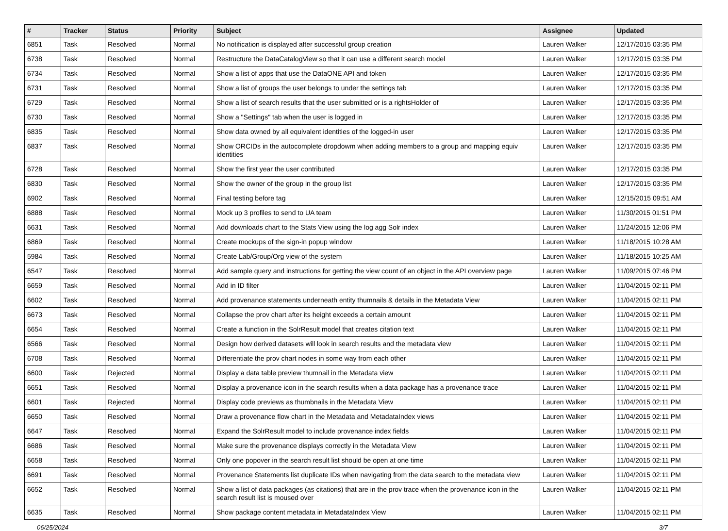| # | Tracker | Status | Priority | Subject | Assignee | Updated |
| --- | --- | --- | --- | --- | --- | --- |
| 6851 | Task | Resolved | Normal | No notification is displayed after successful group creation | Lauren Walker | 12/17/2015 03:35 PM |
| 6738 | Task | Resolved | Normal | Restructure the DataCatalogView so that it can use a different search model | Lauren Walker | 12/17/2015 03:35 PM |
| 6734 | Task | Resolved | Normal | Show a list of apps that use the DataONE API and token | Lauren Walker | 12/17/2015 03:35 PM |
| 6731 | Task | Resolved | Normal | Show a list of groups the user belongs to under the settings tab | Lauren Walker | 12/17/2015 03:35 PM |
| 6729 | Task | Resolved | Normal | Show a list of search results that the user submitted or is a rightsHolder of | Lauren Walker | 12/17/2015 03:35 PM |
| 6730 | Task | Resolved | Normal | Show a "Settings" tab when the user is logged in | Lauren Walker | 12/17/2015 03:35 PM |
| 6835 | Task | Resolved | Normal | Show data owned by all equivalent identities of the logged-in user | Lauren Walker | 12/17/2015 03:35 PM |
| 6837 | Task | Resolved | Normal | Show ORCIDs in the autocomplete dropdowm when adding members to a group and mapping equiv identities | Lauren Walker | 12/17/2015 03:35 PM |
| 6728 | Task | Resolved | Normal | Show the first year the user contributed | Lauren Walker | 12/17/2015 03:35 PM |
| 6830 | Task | Resolved | Normal | Show the owner of the group in the group list | Lauren Walker | 12/17/2015 03:35 PM |
| 6902 | Task | Resolved | Normal | Final testing before tag | Lauren Walker | 12/15/2015 09:51 AM |
| 6888 | Task | Resolved | Normal | Mock up 3 profiles to send to UA team | Lauren Walker | 11/30/2015 01:51 PM |
| 6631 | Task | Resolved | Normal | Add downloads chart to the Stats View using the log agg Solr index | Lauren Walker | 11/24/2015 12:06 PM |
| 6869 | Task | Resolved | Normal | Create mockups of the sign-in popup window | Lauren Walker | 11/18/2015 10:28 AM |
| 5984 | Task | Resolved | Normal | Create Lab/Group/Org view of the system | Lauren Walker | 11/18/2015 10:25 AM |
| 6547 | Task | Resolved | Normal | Add sample query and instructions for getting the view count of an object in the API overview page | Lauren Walker | 11/09/2015 07:46 PM |
| 6659 | Task | Resolved | Normal | Add in ID filter | Lauren Walker | 11/04/2015 02:11 PM |
| 6602 | Task | Resolved | Normal | Add provenance statements underneath entity thumnails & details in the Metadata View | Lauren Walker | 11/04/2015 02:11 PM |
| 6673 | Task | Resolved | Normal | Collapse the prov chart after its height exceeds a certain amount | Lauren Walker | 11/04/2015 02:11 PM |
| 6654 | Task | Resolved | Normal | Create a function in the SolrResult model that creates citation text | Lauren Walker | 11/04/2015 02:11 PM |
| 6566 | Task | Resolved | Normal | Design how derived datasets will look in search results and the metadata view | Lauren Walker | 11/04/2015 02:11 PM |
| 6708 | Task | Resolved | Normal | Differentiate the prov chart nodes in some way from each other | Lauren Walker | 11/04/2015 02:11 PM |
| 6600 | Task | Rejected | Normal | Display a data table preview thumnail in the Metadata view | Lauren Walker | 11/04/2015 02:11 PM |
| 6651 | Task | Resolved | Normal | Display a provenance icon in the search results when a data package has a provenance trace | Lauren Walker | 11/04/2015 02:11 PM |
| 6601 | Task | Rejected | Normal | Display code previews as thumbnails in the Metadata View | Lauren Walker | 11/04/2015 02:11 PM |
| 6650 | Task | Resolved | Normal | Draw a provenance flow chart in the Metadata and MetadataIndex views | Lauren Walker | 11/04/2015 02:11 PM |
| 6647 | Task | Resolved | Normal | Expand the SolrResult model to include provenance index fields | Lauren Walker | 11/04/2015 02:11 PM |
| 6686 | Task | Resolved | Normal | Make sure the provenance displays correctly in the Metadata View | Lauren Walker | 11/04/2015 02:11 PM |
| 6658 | Task | Resolved | Normal | Only one popover in the search result list should be open at one time | Lauren Walker | 11/04/2015 02:11 PM |
| 6691 | Task | Resolved | Normal | Provenance Statements list duplicate IDs when navigating from the data search to the metadata view | Lauren Walker | 11/04/2015 02:11 PM |
| 6652 | Task | Resolved | Normal | Show a list of data packages (as citations) that are in the prov trace when the provenance icon in the search result list is moused over | Lauren Walker | 11/04/2015 02:11 PM |
| 6635 | Task | Resolved | Normal | Show package content metadata in MetadataIndex View | Lauren Walker | 11/04/2015 02:11 PM |
06/25/2024 3/7